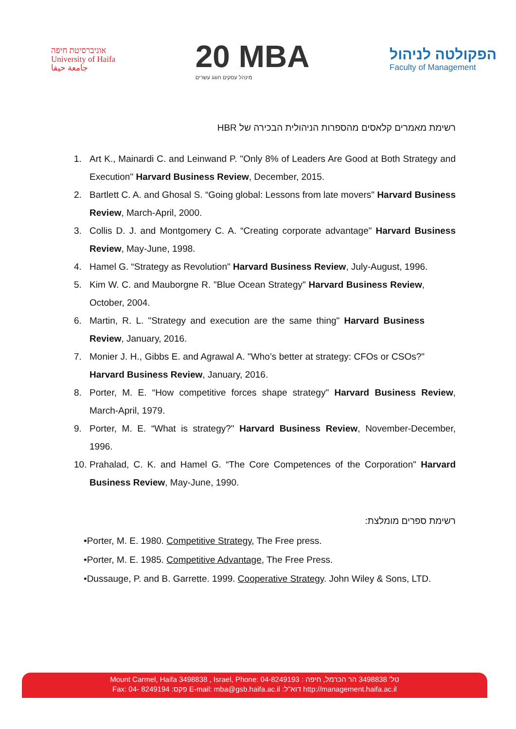אוניברסיטת חיפה
University of Haifa
جامعة حيفا
20 MBA
מינהל עסקים חוגג עשרים
הפקולטה לניהול
Faculty of Management
רשימת מאמרים קלאסים מהספרות הניהולית הבכירה של HBR
1. Art K., Mainardi C. and Leinwand P. "Only 8% of Leaders Are Good at Both Strategy and Execution" Harvard Business Review, December, 2015.
2. Bartlett C. A. and Ghosal S. “Going global: Lessons from late movers" Harvard Business Review, March-April, 2000.
3. Collis D. J. and Montgomery C. A. “Creating corporate advantage" Harvard Business Review, May-June, 1998.
4. Hamel G. “Strategy as Revolution" Harvard Business Review, July-August, 1996.
5. Kim W. C. and Mauborgne R. "Blue Ocean Strategy" Harvard Business Review, October, 2004.
6. Martin, R. L. "Strategy and execution are the same thing" Harvard Business Review, January, 2016.
7. Monier J. H., Gibbs E. and Agrawal A. "Who’s better at strategy: CFOs or CSOs?" Harvard Business Review, January, 2016.
8. Porter, M. E. “How competitive forces shape strategy" Harvard Business Review, March-April, 1979.
9. Porter, M. E. “What is strategy?" Harvard Business Review, November-December, 1996.
10. Prahalad, C. K. and Hamel G. “The Core Competences of the Corporation" Harvard Business Review, May-June, 1990.
רשימת ספרים מומלצת:
•Porter, M. E. 1980. Competitive Strategy, The Free press.
•Porter, M. E. 1985. Competitive Advantage, The Free Press.
•Dussauge, P. and B. Garrette. 1999. Cooperative Strategy. John Wiley & Sons, LTD.
Mount Carmel, Haifa 3498838 , Israel, Phone: 04-8249193 : טל' 3498838 הר הכרמל, חיפה
Fax: 04- 8249194 :פקס E-mail: mba@gsb.haifa.ac.il :דוא"ל http://management.haifa.ac.il